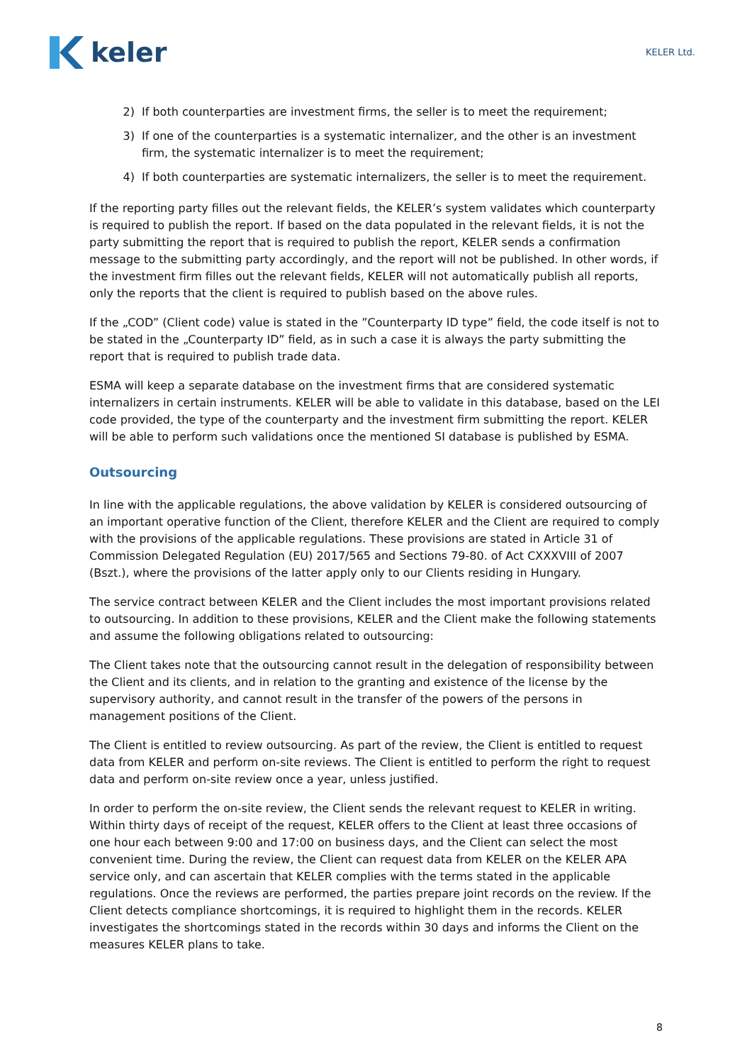keler
KELER Ltd.
2) If both counterparties are investment firms, the seller is to meet the requirement;
3) If one of the counterparties is a systematic internalizer, and the other is an investment firm, the systematic internalizer is to meet the requirement;
4) If both counterparties are systematic internalizers, the seller is to meet the requirement.
If the reporting party filles out the relevant fields, the KELER’s system validates which counterparty is required to publish the report. If based on the data populated in the relevant fields, it is not the party submitting the report that is required to publish the report, KELER sends a confirmation message to the submitting party accordingly, and the report will not be published. In other words, if the investment firm filles out the relevant fields, KELER will not automatically publish all reports, only the reports that the client is required to publish based on the above rules.
If the „COD” (Client code) value is stated in the ”Counterparty ID type” field, the code itself is not to be stated in the „Counterparty ID” field, as in such a case it is always the party submitting the report that is required to publish trade data.
ESMA will keep a separate database on the investment firms that are considered systematic internalizers in certain instruments. KELER will be able to validate in this database, based on the LEI code provided, the type of the counterparty and the investment firm submitting the report. KELER will be able to perform such validations once the mentioned SI database is published by ESMA.
Outsourcing
In line with the applicable regulations, the above validation by KELER is considered outsourcing of an important operative function of the Client, therefore KELER and the Client are required to comply with the provisions of the applicable regulations. These provisions are stated in Article 31 of Commission Delegated Regulation (EU) 2017/565 and Sections 79-80. of Act CXXXVIII of 2007 (Bszt.), where the provisions of the latter apply only to our Clients residing in Hungary.
The service contract between KELER and the Client includes the most important provisions related to outsourcing. In addition to these provisions, KELER and the Client make the following statements and assume the following obligations related to outsourcing:
The Client takes note that the outsourcing cannot result in the delegation of responsibility between the Client and its clients, and in relation to the granting and existence of the license by the supervisory authority, and cannot result in the transfer of the powers of the persons in management positions of the Client.
The Client is entitled to review outsourcing. As part of the review, the Client is entitled to request data from KELER and perform on-site reviews. The Client is entitled to perform the right to request data and perform on-site review once a year, unless justified.
In order to perform the on-site review, the Client sends the relevant request to KELER in writing. Within thirty days of receipt of the request, KELER offers to the Client at least three occasions of one hour each between 9:00 and 17:00 on business days, and the Client can select the most convenient time. During the review, the Client can request data from KELER on the KELER APA service only, and can ascertain that KELER complies with the terms stated in the applicable regulations. Once the reviews are performed, the parties prepare joint records on the review. If the Client detects compliance shortcomings, it is required to highlight them in the records. KELER investigates the shortcomings stated in the records within 30 days and informs the Client on the measures KELER plans to take.
8